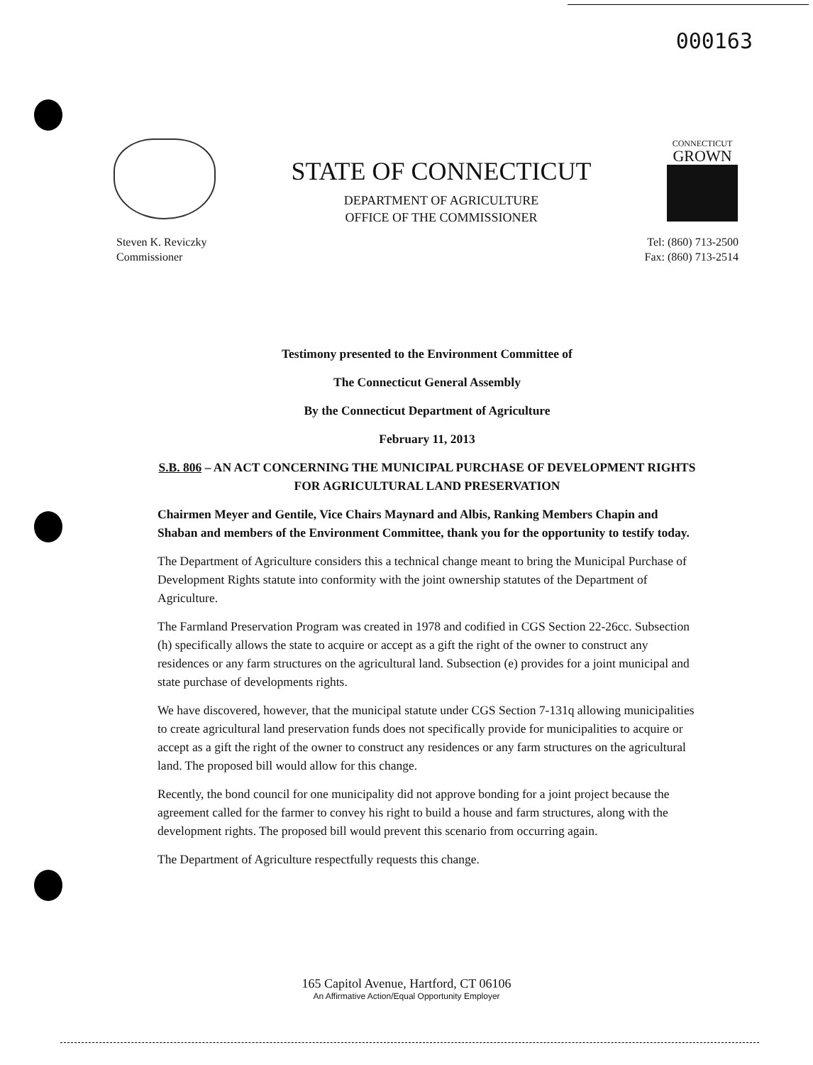000163
STATE OF CONNECTICUT
DEPARTMENT OF AGRICULTURE
OFFICE OF THE COMMISSIONER
CONNECTICUT
GROWN
Steven K. Reviczky
Commissioner
Tel: (860) 713-2500
Fax: (860) 713-2514
Testimony presented to the Environment Committee of
The Connecticut General Assembly
By the Connecticut Department of Agriculture
February 11, 2013
S.B. 806 – AN ACT CONCERNING THE MUNICIPAL PURCHASE OF DEVELOPMENT RIGHTS FOR AGRICULTURAL LAND PRESERVATION
Chairmen Meyer and Gentile, Vice Chairs Maynard and Albis, Ranking Members Chapin and Shaban and members of the Environment Committee, thank you for the opportunity to testify today.
The Department of Agriculture considers this a technical change meant to bring the Municipal Purchase of Development Rights statute into conformity with the joint ownership statutes of the Department of Agriculture.
The Farmland Preservation Program was created in 1978 and codified in CGS Section 22-26cc. Subsection (h) specifically allows the state to acquire or accept as a gift the right of the owner to construct any residences or any farm structures on the agricultural land. Subsection (e) provides for a joint municipal and state purchase of developments rights.
We have discovered, however, that the municipal statute under CGS Section 7-131q allowing municipalities to create agricultural land preservation funds does not specifically provide for municipalities to acquire or accept as a gift the right of the owner to construct any residences or any farm structures on the agricultural land. The proposed bill would allow for this change.
Recently, the bond council for one municipality did not approve bonding for a joint project because the agreement called for the farmer to convey his right to build a house and farm structures, along with the development rights. The proposed bill would prevent this scenario from occurring again.
The Department of Agriculture respectfully requests this change.
165 Capitol Avenue, Hartford, CT 06106
An Affirmative Action/Equal Opportunity Employer